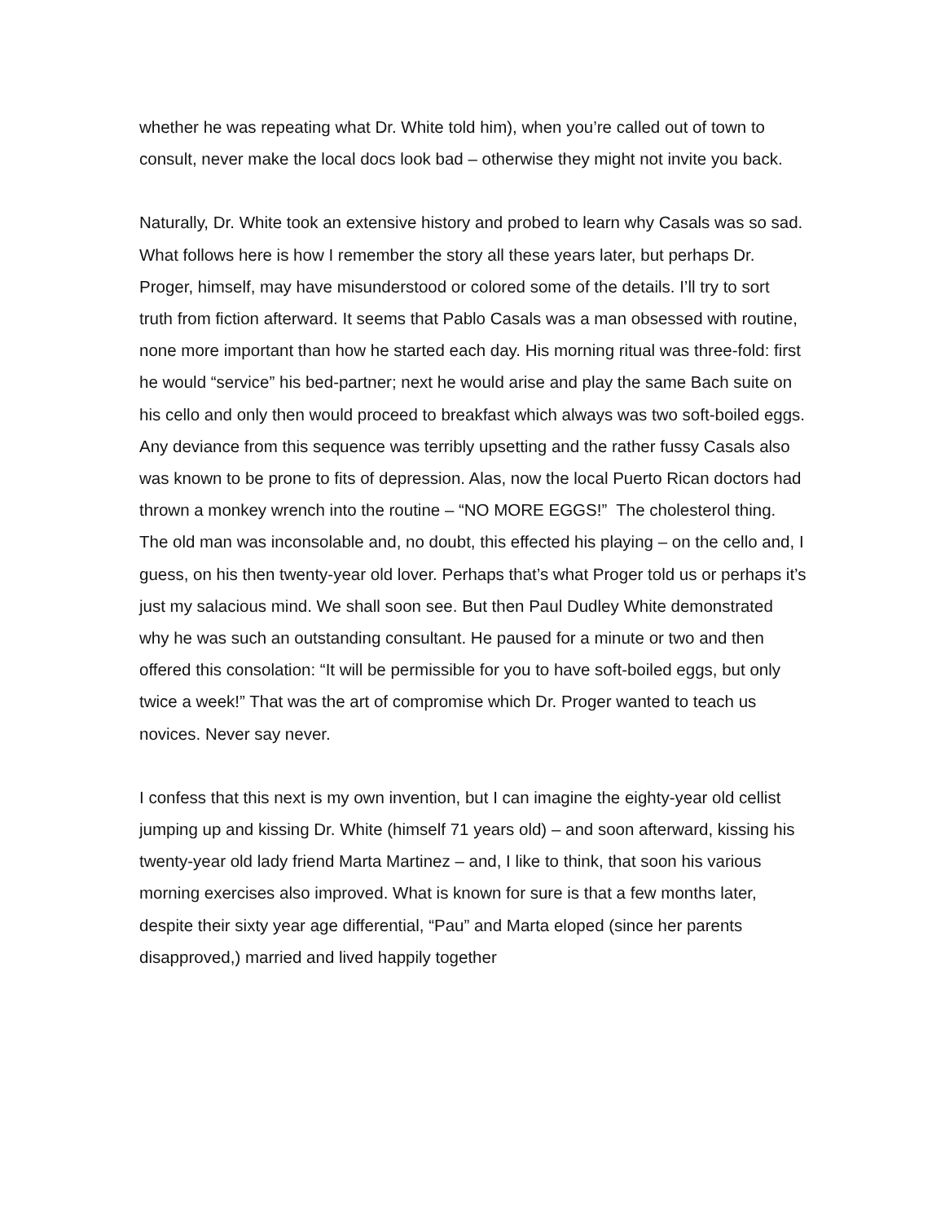whether he was repeating what Dr. White told him), when you’re called out of town to consult, never make the local docs look bad – otherwise they might not invite you back.
Naturally, Dr. White took an extensive history and probed to learn why Casals was so sad. What follows here is how I remember the story all these years later, but perhaps Dr. Proger, himself, may have misunderstood or colored some of the details. I’ll try to sort truth from fiction afterward. It seems that Pablo Casals was a man obsessed with routine, none more important than how he started each day. His morning ritual was three-fold: first he would “service” his bed-partner; next he would arise and play the same Bach suite on his cello and only then would proceed to breakfast which always was two soft-boiled eggs. Any deviance from this sequence was terribly upsetting and the rather fussy Casals also was known to be prone to fits of depression. Alas, now the local Puerto Rican doctors had thrown a monkey wrench into the routine – “NO MORE EGGS!” The cholesterol thing. The old man was inconsolable and, no doubt, this effected his playing – on the cello and, I guess, on his then twenty-year old lover. Perhaps that’s what Proger told us or perhaps it’s just my salacious mind. We shall soon see. But then Paul Dudley White demonstrated why he was such an outstanding consultant. He paused for a minute or two and then offered this consolation: “It will be permissible for you to have soft-boiled eggs, but only twice a week!” That was the art of compromise which Dr. Proger wanted to teach us novices. Never say never.
I confess that this next is my own invention, but I can imagine the eighty-year old cellist jumping up and kissing Dr. White (himself 71 years old) – and soon afterward, kissing his twenty-year old lady friend Marta Martinez – and, I like to think, that soon his various morning exercises also improved. What is known for sure is that a few months later, despite their sixty year age differential, “Pau” and Marta eloped (since her parents disapproved,) married and lived happily together